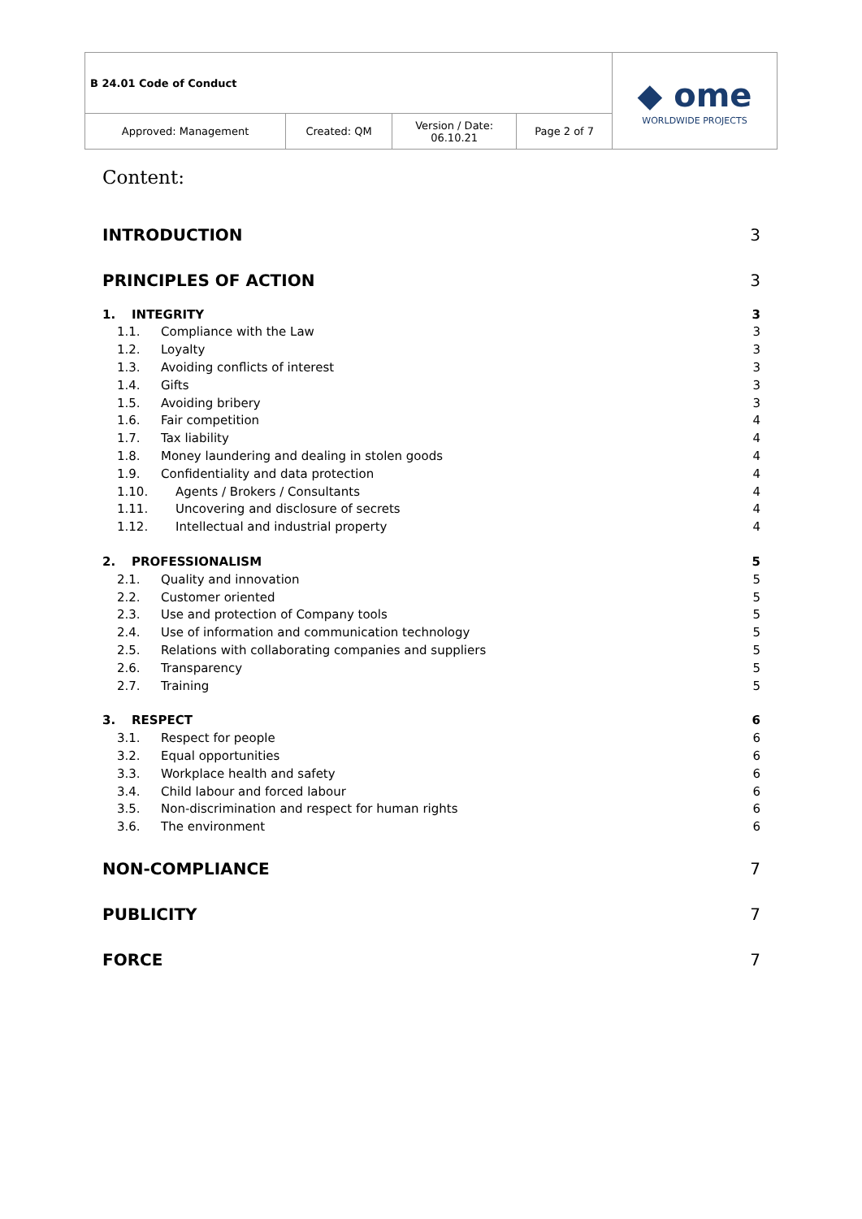| B 24.01 Code of Conduct | | | | ◆ ome WORLDWIDE PROJECTS |
| Approved: Management | Created: QM | Version / Date: 06.10.21 | Page 2 of 7 | |
Content:
INTRODUCTION 3
PRINCIPLES OF ACTION 3
1. INTEGRITY 3
1.1. Compliance with the Law 3
1.2. Loyalty 3
1.3. Avoiding conflicts of interest 3
1.4. Gifts 3
1.5. Avoiding bribery 3
1.6. Fair competition 4
1.7. Tax liability 4
1.8. Money laundering and dealing in stolen goods 4
1.9. Confidentiality and data protection 4
1.10. Agents / Brokers / Consultants 4
1.11. Uncovering and disclosure of secrets 4
1.12. Intellectual and industrial property 4
2. PROFESSIONALISM 5
2.1. Quality and innovation 5
2.2. Customer oriented 5
2.3. Use and protection of Company tools 5
2.4. Use of information and communication technology 5
2.5. Relations with collaborating companies and suppliers 5
2.6. Transparency 5
2.7. Training 5
3. RESPECT 6
3.1. Respect for people 6
3.2. Equal opportunities 6
3.3. Workplace health and safety 6
3.4. Child labour and forced labour 6
3.5. Non-discrimination and respect for human rights 6
3.6. The environment 6
NON-COMPLIANCE 7
PUBLICITY 7
FORCE 7